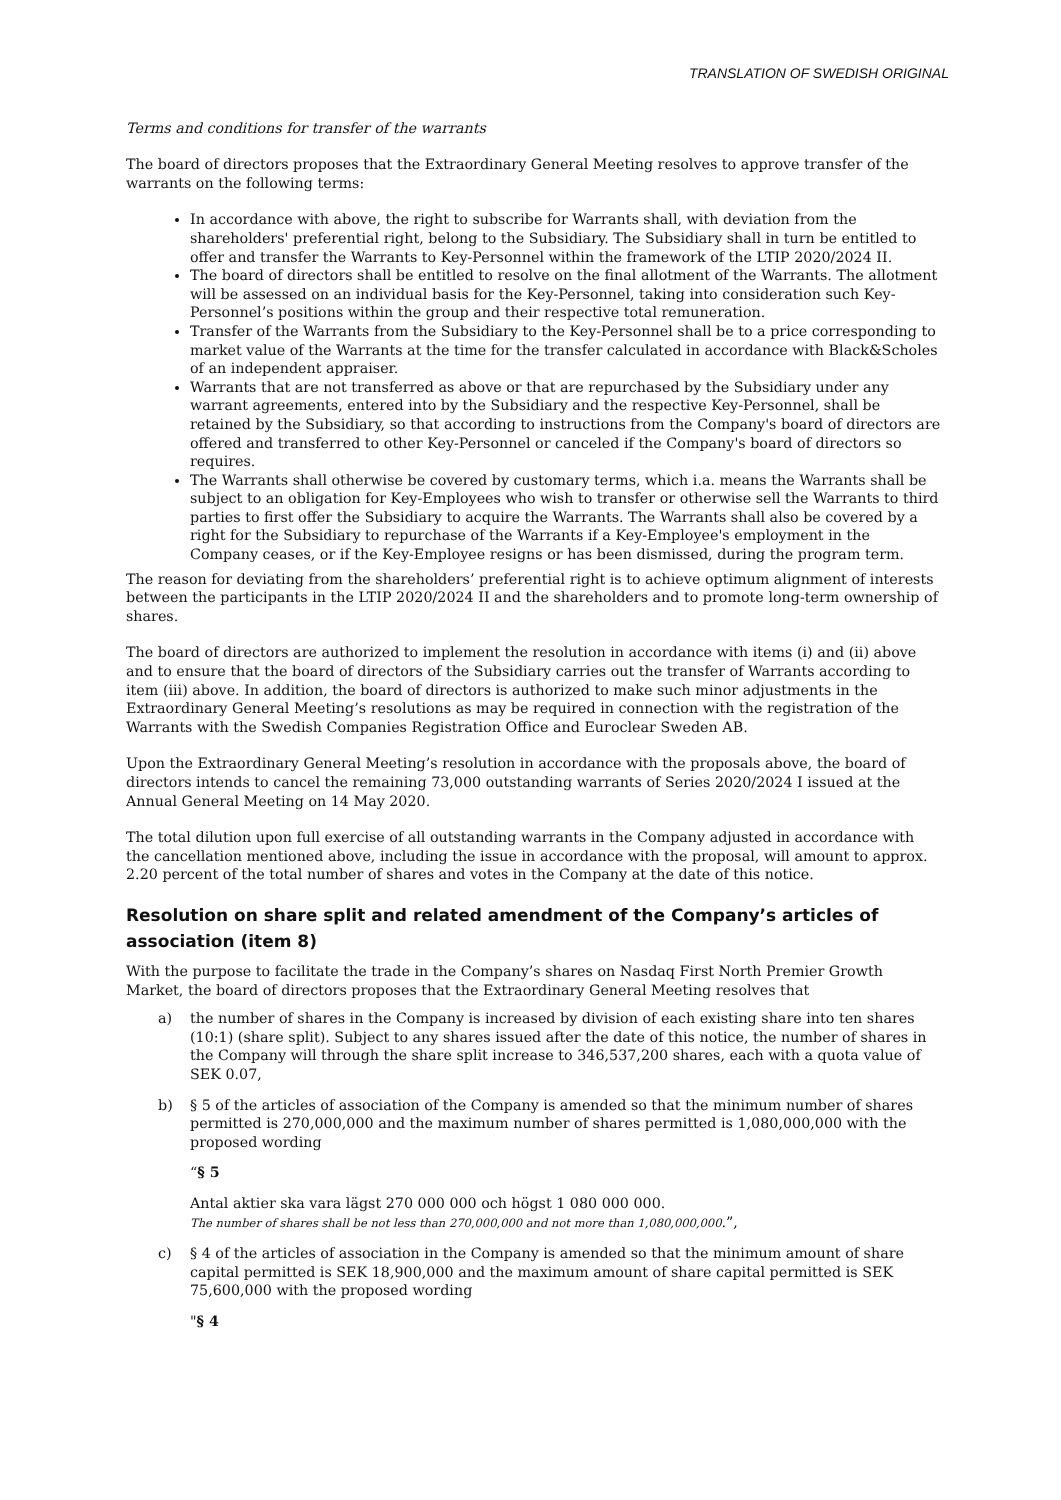TRANSLATION OF SWEDISH ORIGINAL
Terms and conditions for transfer of the warrants
The board of directors proposes that the Extraordinary General Meeting resolves to approve transfer of the warrants on the following terms:
In accordance with above, the right to subscribe for Warrants shall, with deviation from the shareholders' preferential right, belong to the Subsidiary. The Subsidiary shall in turn be entitled to offer and transfer the Warrants to Key-Personnel within the framework of the LTIP 2020/2024 II.
The board of directors shall be entitled to resolve on the final allotment of the Warrants. The allotment will be assessed on an individual basis for the Key-Personnel, taking into consideration such Key-Personnel’s positions within the group and their respective total remuneration.
Transfer of the Warrants from the Subsidiary to the Key-Personnel shall be to a price corresponding to market value of the Warrants at the time for the transfer calculated in accordance with Black&Scholes of an independent appraiser.
Warrants that are not transferred as above or that are repurchased by the Subsidiary under any warrant agreements, entered into by the Subsidiary and the respective Key-Personnel, shall be retained by the Subsidiary, so that according to instructions from the Company's board of directors are offered and transferred to other Key-Personnel or canceled if the Company's board of directors so requires.
The Warrants shall otherwise be covered by customary terms, which i.a. means the Warrants shall be subject to an obligation for Key-Employees who wish to transfer or otherwise sell the Warrants to third parties to first offer the Subsidiary to acquire the Warrants. The Warrants shall also be covered by a right for the Subsidiary to repurchase of the Warrants if a Key-Employee's employment in the Company ceases, or if the Key-Employee resigns or has been dismissed, during the program term.
The reason for deviating from the shareholders’ preferential right is to achieve optimum alignment of interests between the participants in the LTIP 2020/2024 II and the shareholders and to promote long-term ownership of shares.
The board of directors are authorized to implement the resolution in accordance with items (i) and (ii) above and to ensure that the board of directors of the Subsidiary carries out the transfer of Warrants according to item (iii) above. In addition, the board of directors is authorized to make such minor adjustments in the Extraordinary General Meeting’s resolutions as may be required in connection with the registration of the Warrants with the Swedish Companies Registration Office and Euroclear Sweden AB.
Upon the Extraordinary General Meeting’s resolution in accordance with the proposals above, the board of directors intends to cancel the remaining 73,000 outstanding warrants of Series 2020/2024 I issued at the Annual General Meeting on 14 May 2020.
The total dilution upon full exercise of all outstanding warrants in the Company adjusted in accordance with the cancellation mentioned above, including the issue in accordance with the proposal, will amount to approx. 2.20 percent of the total number of shares and votes in the Company at the date of this notice.
Resolution on share split and related amendment of the Company’s articles of association (item 8)
With the purpose to facilitate the trade in the Company’s shares on Nasdaq First North Premier Growth Market, the board of directors proposes that the Extraordinary General Meeting resolves that
a) the number of shares in the Company is increased by division of each existing share into ten shares (10:1) (share split). Subject to any shares issued after the date of this notice, the number of shares in the Company will through the share split increase to 346,537,200 shares, each with a quota value of SEK 0.07,
b) § 5 of the articles of association of the Company is amended so that the minimum number of shares permitted is 270,000,000 and the maximum number of shares permitted is 1,080,000,000 with the proposed wording
“§ 5
Antal aktier ska vara lägst 270 000 000 och högst 1 080 000 000.
The number of shares shall be not less than 270,000,000 and not more than 1,080,000,000.”,
c) § 4 of the articles of association in the Company is amended so that the minimum amount of share capital permitted is SEK 18,900,000 and the maximum amount of share capital permitted is SEK 75,600,000 with the proposed wording
"§ 4